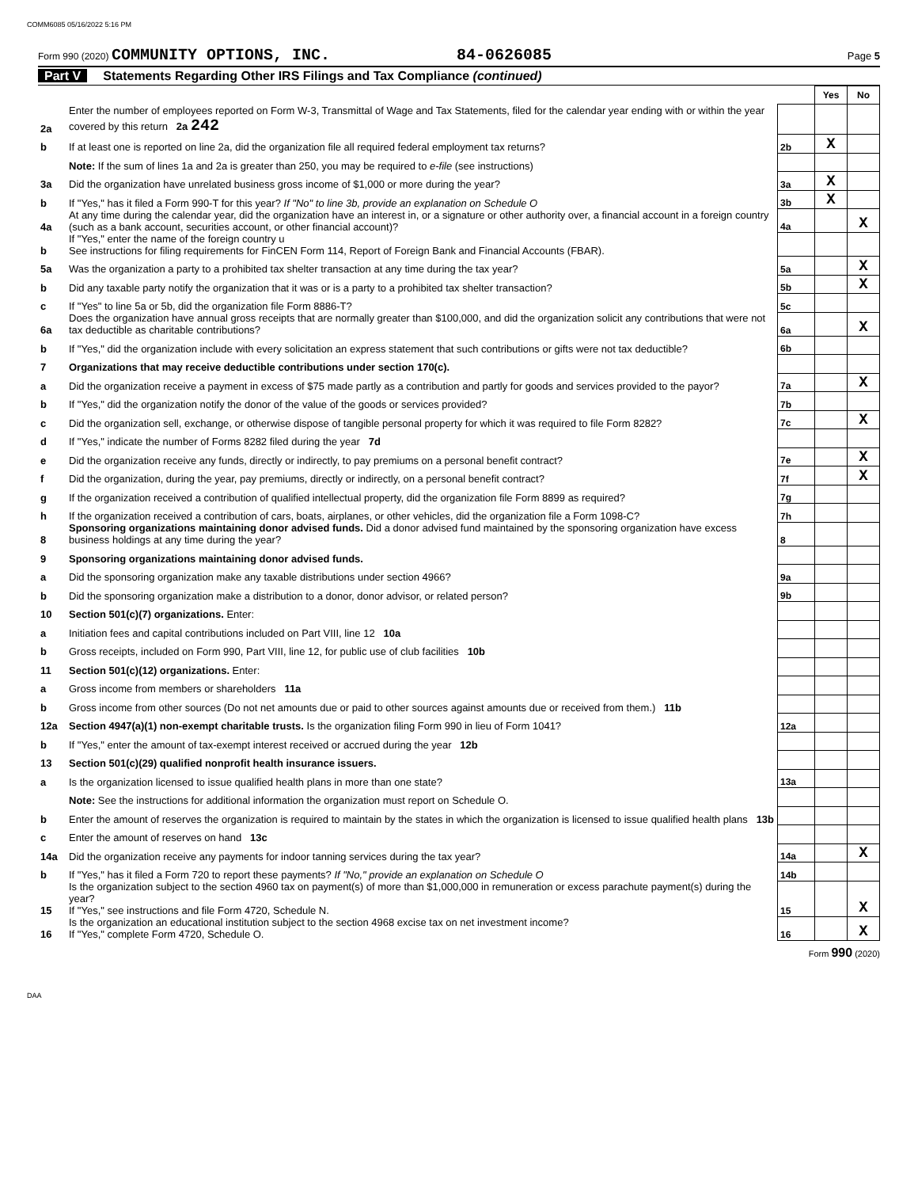COMM6085 05/16/2022 5:16 PM
Form 990 (2020) COMMUNITY OPTIONS, INC. 84-0626085 Page 5
Part V Statements Regarding Other IRS Filings and Tax Compliance (continued)
| | | | Yes | No |
| 2a | Enter the number of employees reported on Form W-3, Transmittal of Wage and Tax Statements, filed for the calendar year ending with or within the year covered by this return 2a 242 | | | |
| b | If at least one is reported on line 2a, did the organization file all required federal employment tax returns? | 2b | X | |
| | Note: If the sum of lines 1a and 2a is greater than 250, you may be required to e-file (see instructions) | | | |
| 3a | Did the organization have unrelated business gross income of $1,000 or more during the year? | 3a | X | |
| b | If "Yes," has it filed a Form 990-T for this year? If "No" to line 3b, provide an explanation on Schedule O | 3b | X | |
| 4a | At any time during the calendar year, did the organization have an interest in, or a signature or other authority over, a financial account in a foreign country (such as a bank account, securities account, or other financial account)? | 4a | | X |
| b | If "Yes," enter the name of the foreign country u See instructions for filing requirements for FinCEN Form 114, Report of Foreign Bank and Financial Accounts (FBAR). | | | |
| 5a | Was the organization a party to a prohibited tax shelter transaction at any time during the tax year? | 5a | | X |
| b | Did any taxable party notify the organization that it was or is a party to a prohibited tax shelter transaction? | 5b | | X |
| c | If "Yes" to line 5a or 5b, did the organization file Form 8886-T? | 5c | | |
| 6a | Does the organization have annual gross receipts that are normally greater than $100,000, and did the organization solicit any contributions that were not tax deductible as charitable contributions? | 6a | | X |
| b | If "Yes," did the organization include with every solicitation an express statement that such contributions or gifts were not tax deductible? | 6b | | |
| 7 | Organizations that may receive deductible contributions under section 170(c). | | | |
| a | Did the organization receive a payment in excess of $75 made partly as a contribution and partly for goods and services provided to the payor? | 7a | | X |
| b | If "Yes," did the organization notify the donor of the value of the goods or services provided? | 7b | | |
| c | Did the organization sell, exchange, or otherwise dispose of tangible personal property for which it was required to file Form 8282? | 7c | | X |
| d | If "Yes," indicate the number of Forms 8282 filed during the year 7d | | | |
| e | Did the organization receive any funds, directly or indirectly, to pay premiums on a personal benefit contract? | 7e | | X |
| f | Did the organization, during the year, pay premiums, directly or indirectly, on a personal benefit contract? | 7f | | X |
| g | If the organization received a contribution of qualified intellectual property, did the organization file Form 8899 as required? | 7g | | |
| h | If the organization received a contribution of cars, boats, airplanes, or other vehicles, did the organization file a Form 1098-C? | 7h | | |
| 8 | Sponsoring organizations maintaining donor advised funds. Did a donor advised fund maintained by the sponsoring organization have excess business holdings at any time during the year? | 8 | | |
| 9 | Sponsoring organizations maintaining donor advised funds. | | | |
| a | Did the sponsoring organization make any taxable distributions under section 4966? | 9a | | |
| b | Did the sponsoring organization make a distribution to a donor, donor advisor, or related person? | 9b | | |
| 10 | Section 501(c)(7) organizations. Enter: | | | |
| a | Initiation fees and capital contributions included on Part VIII, line 12 10a | | | |
| b | Gross receipts, included on Form 990, Part VIII, line 12, for public use of club facilities 10b | | | |
| 11 | Section 501(c)(12) organizations. Enter: | | | |
| a | Gross income from members or shareholders 11a | | | |
| b | Gross income from other sources (Do not net amounts due or paid to other sources against amounts due or received from them.) 11b | | | |
| 12a | Section 4947(a)(1) non-exempt charitable trusts. Is the organization filing Form 990 in lieu of Form 1041? | 12a | | |
| b | If "Yes," enter the amount of tax-exempt interest received or accrued during the year 12b | | | |
| 13 | Section 501(c)(29) qualified nonprofit health insurance issuers. | | | |
| a | Is the organization licensed to issue qualified health plans in more than one state? | 13a | | |
| | Note: See the instructions for additional information the organization must report on Schedule O. | | | |
| b | Enter the amount of reserves the organization is required to maintain by the states in which the organization is licensed to issue qualified health plans 13b | | | |
| c | Enter the amount of reserves on hand 13c | | | |
| 14a | Did the organization receive any payments for indoor tanning services during the tax year? | 14a | | X |
| b | If "Yes," has it filed a Form 720 to report these payments? If "No," provide an explanation on Schedule O | 14b | | |
| 15 | Is the organization subject to the section 4960 tax on payment(s) of more than $1,000,000 in remuneration or excess parachute payment(s) during the year? If "Yes," see instructions and file Form 4720, Schedule N. | 15 | | X |
| 16 | Is the organization an educational institution subject to the section 4968 excise tax on net investment income? If "Yes," complete Form 4720, Schedule O. | 16 | | X |
Form 990 (2020)
DAA